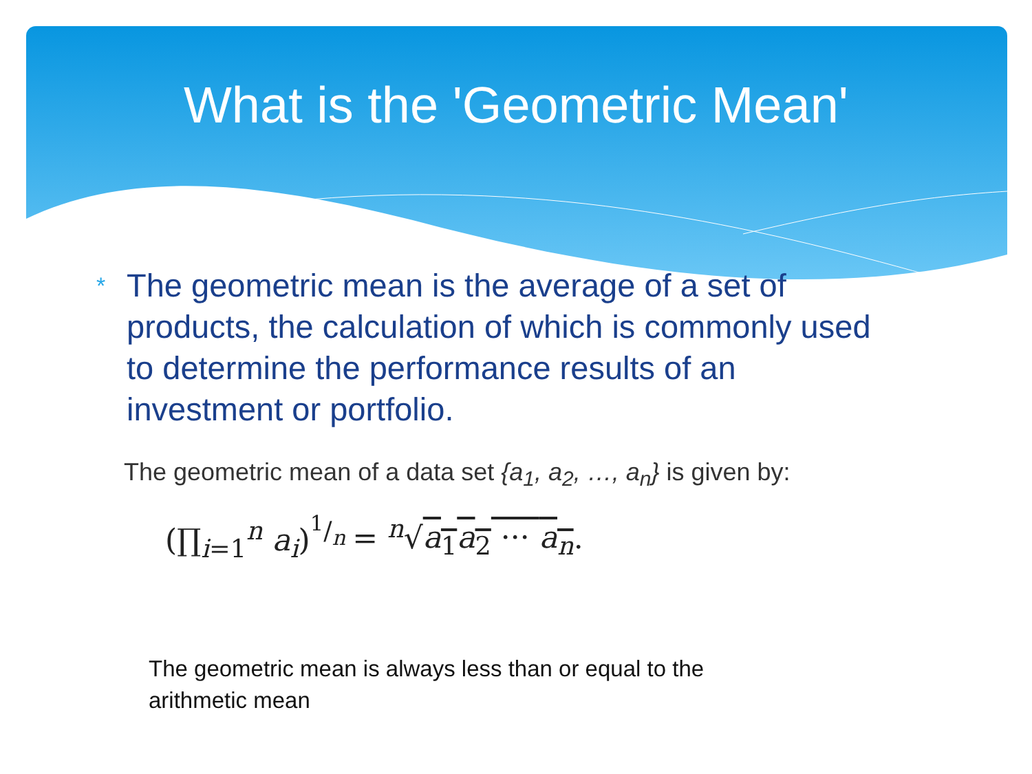What is the 'Geometric Mean'
* The geometric mean is the average of a set of products, the calculation of which is commonly used to determine the performance results of an investment or portfolio.
The geometric mean of a data set {a<sub>1</sub>, a<sub>2</sub>, …, a<sub>n</sub>} is given by:
(∏<sub>i=1</sub><sup>n</sup> a<sub>i</sub>)<sup>1/n</sup> = <sup>n</sup>√a<sub>1</sub>a<sub>2</sub> ··· a<sub>n</sub>.
The geometric mean is always less than or equal to the arithmetic mean